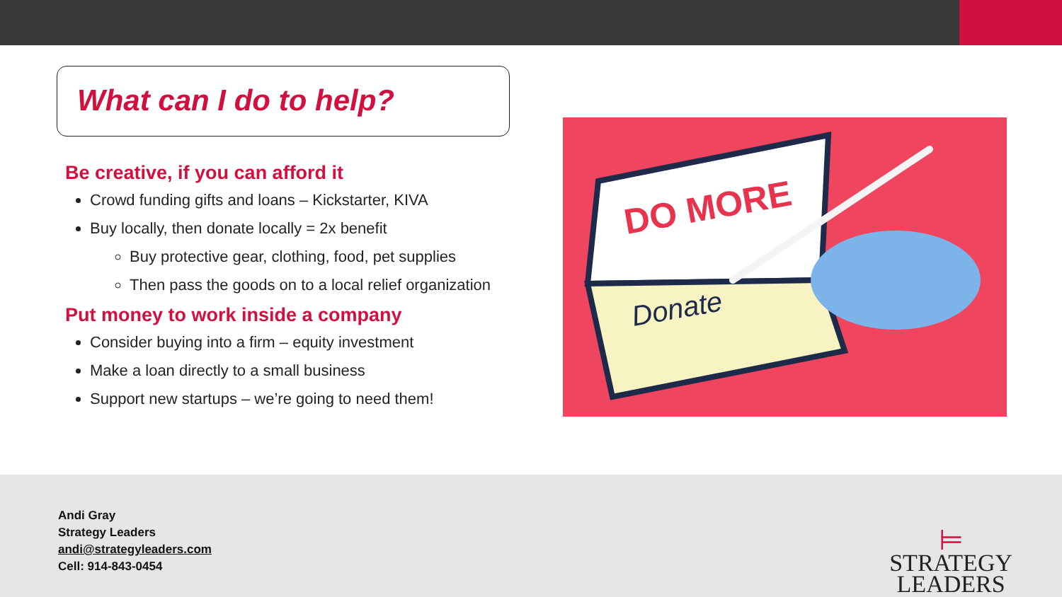What can I do to help?
Be creative, if you can afford it
Crowd funding gifts and loans – Kickstarter, KIVA
Buy locally, then donate locally = 2x benefit
Buy protective gear, clothing, food, pet supplies
Then pass the goods on to a local relief organization
Put money to work inside a company
Consider buying into a firm – equity investment
Make a loan directly to a small business
Support new startups – we’re going to need them!
DO MORE
Donate
Andi Gray
Strategy Leaders
andi@strategyleaders.com
Cell: 914-843-0454
⊨
STRATEGY
LEADERS